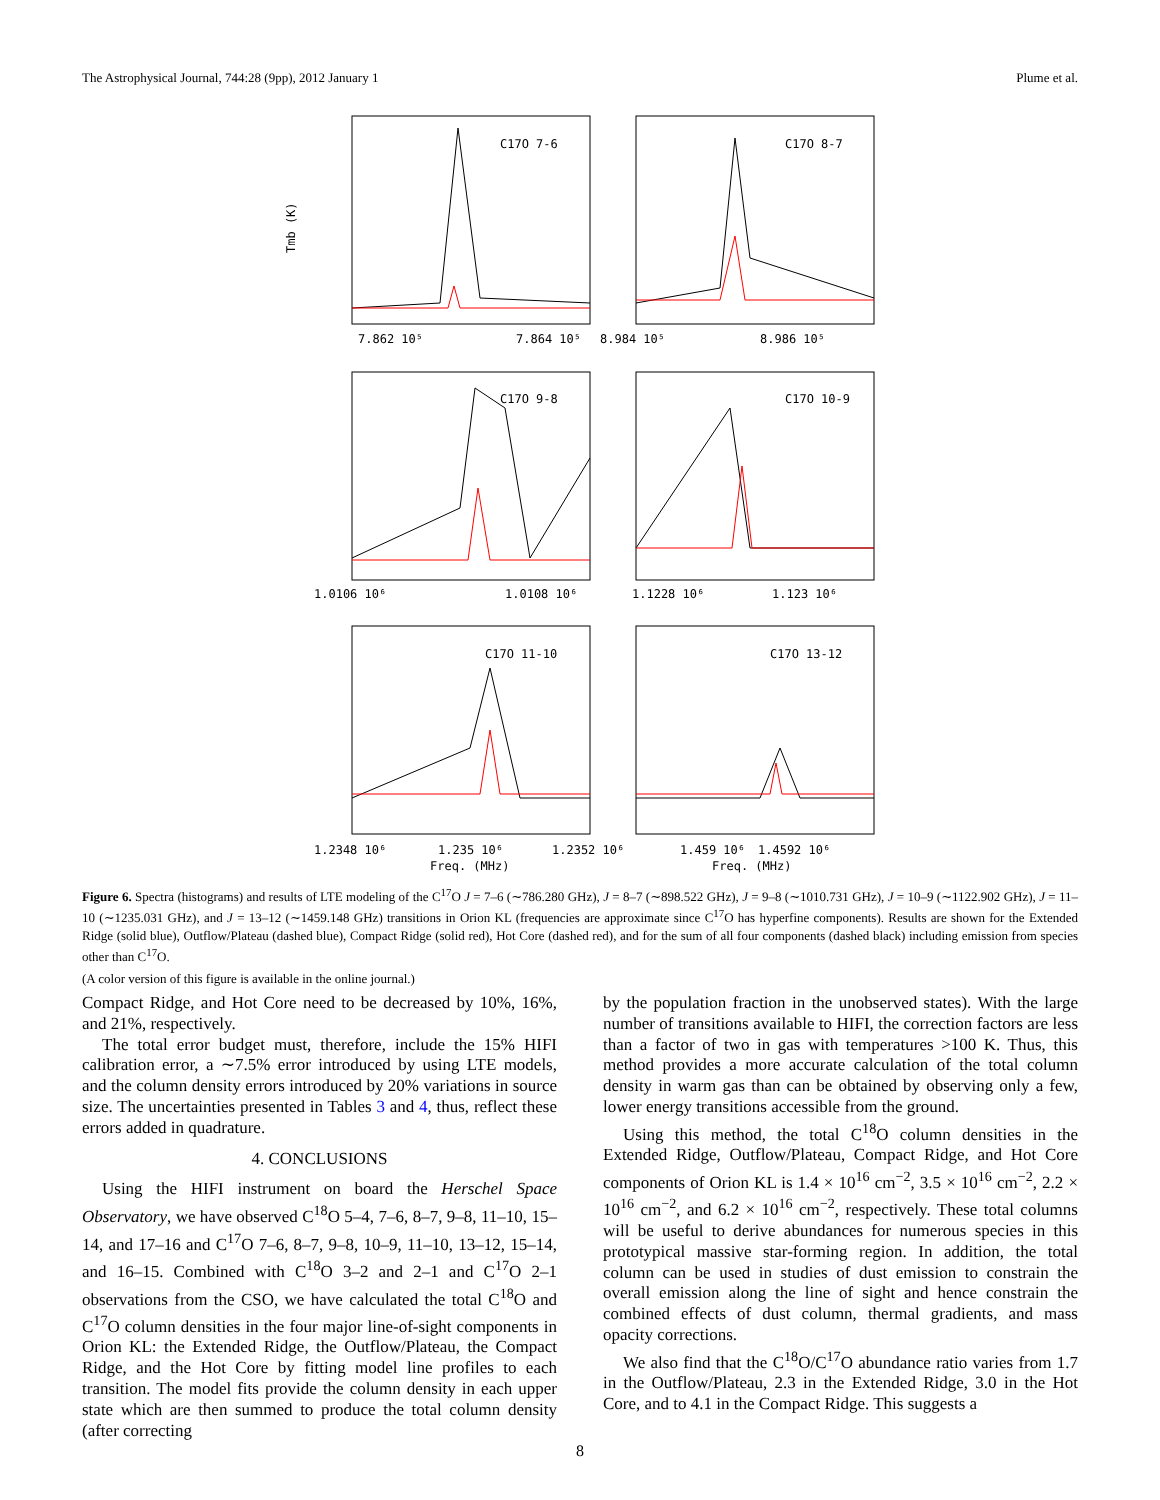The Astrophysical Journal, 744:28 (9pp), 2012 January 1 Plume et al.
C17O 7-6
C17O 8-7
C17O 9-8
C17O 10-9
C17O 11-10
C17O 13-12
Tmb (K)
7.862 10⁵
7.864 10⁵
8.984 10⁵
8.986 10⁵
1.0106 10⁶
1.0108 10⁶
1.1228 10⁶
1.123 10⁶
1.2348 10⁶
1.235 10⁶
1.2352 10⁶
1.459 10⁶
1.4592 10⁶
Freq. (MHz)
Freq. (MHz)
Figure 6. Spectra (histograms) and results of LTE modeling of the C<sup>17</sup>O J = 7–6 (∼786.280 GHz), J = 8–7 (∼898.522 GHz), J = 9–8 (∼1010.731 GHz), J = 10–9 (∼1122.902 GHz), J = 11–10 (∼1235.031 GHz), and J = 13–12 (∼1459.148 GHz) transitions in Orion KL (frequencies are approximate since C<sup>17</sup>O has hyperfine components). Results are shown for the Extended Ridge (solid blue), Outflow/Plateau (dashed blue), Compact Ridge (solid red), Hot Core (dashed red), and for the sum of all four components (dashed black) including emission from species other than C<sup>17</sup>O.
(A color version of this figure is available in the online journal.)
Compact Ridge, and Hot Core need to be decreased by 10%, 16%, and 21%, respectively.
The total error budget must, therefore, include the 15% HIFI calibration error, a ∼7.5% error introduced by using LTE models, and the column density errors introduced by 20% variations in source size. The uncertainties presented in Tables 3 and 4, thus, reflect these errors added in quadrature.
4. CONCLUSIONS
Using the HIFI instrument on board the Herschel Space Observatory, we have observed C<sup>18</sup>O 5–4, 7–6, 8–7, 9–8, 11–10, 15–14, and 17–16 and C<sup>17</sup>O 7–6, 8–7, 9–8, 10–9, 11–10, 13–12, 15–14, and 16–15. Combined with C<sup>18</sup>O 3–2 and 2–1 and C<sup>17</sup>O 2–1 observations from the CSO, we have calculated the total C<sup>18</sup>O and C<sup>17</sup>O column densities in the four major line-of-sight components in Orion KL: the Extended Ridge, the Outflow/Plateau, the Compact Ridge, and the Hot Core by fitting model line profiles to each transition. The model fits provide the column density in each upper state which are then summed to produce the total column density (after correcting
by the population fraction in the unobserved states). With the large number of transitions available to HIFI, the correction factors are less than a factor of two in gas with temperatures >100 K. Thus, this method provides a more accurate calculation of the total column density in warm gas than can be obtained by observing only a few, lower energy transitions accessible from the ground.
Using this method, the total C<sup>18</sup>O column densities in the Extended Ridge, Outflow/Plateau, Compact Ridge, and Hot Core components of Orion KL is 1.4 × 10<sup>16</sup> cm<sup>−2</sup>, 3.5 × 10<sup>16</sup> cm<sup>−2</sup>, 2.2 × 10<sup>16</sup> cm<sup>−2</sup>, and 6.2 × 10<sup>16</sup> cm<sup>−2</sup>, respectively. These total columns will be useful to derive abundances for numerous species in this prototypical massive star-forming region. In addition, the total column can be used in studies of dust emission to constrain the overall emission along the line of sight and hence constrain the combined effects of dust column, thermal gradients, and mass opacity corrections.
We also find that the C<sup>18</sup>O/C<sup>17</sup>O abundance ratio varies from 1.7 in the Outflow/Plateau, 2.3 in the Extended Ridge, 3.0 in the Hot Core, and to 4.1 in the Compact Ridge. This suggests a
8